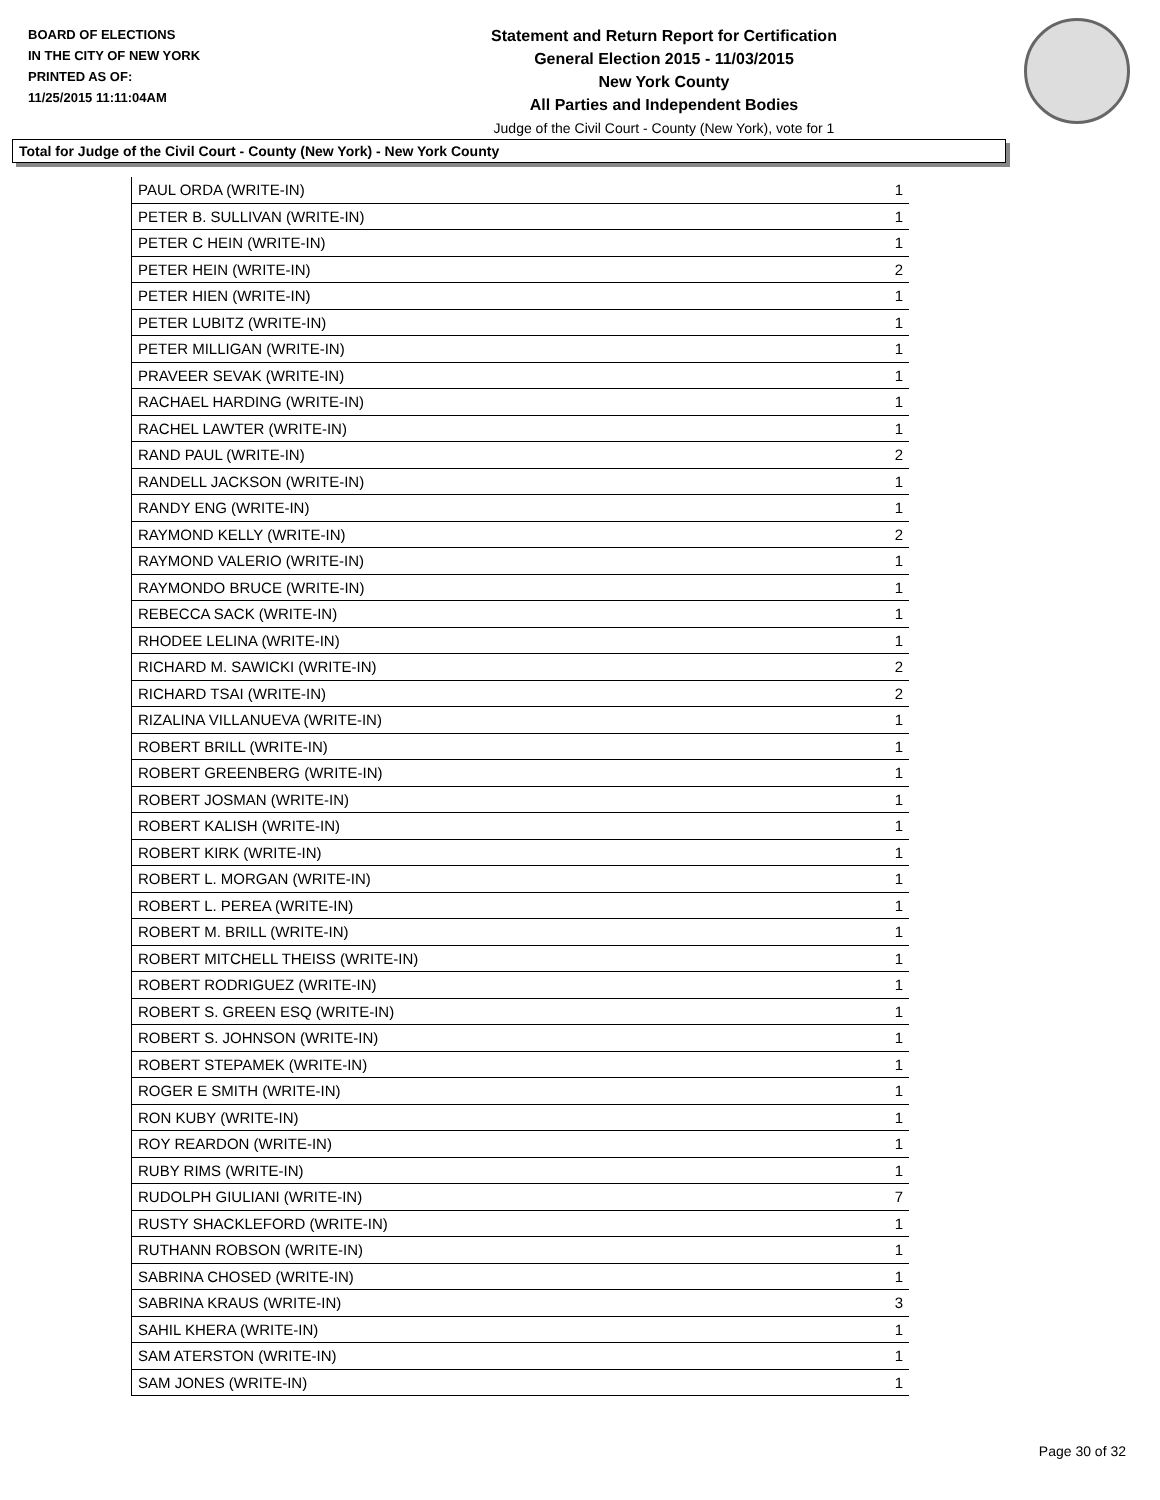BOARD OF ELECTIONS
IN THE CITY OF NEW YORK
PRINTED AS OF:
11/25/2015 11:11:04AM
Statement and Return Report for Certification
General Election 2015 - 11/03/2015
New York County
All Parties and Independent Bodies
Judge of the Civil Court - County (New York), vote for 1
Total for Judge of the Civil Court - County (New York) - New York County
| PAUL ORDA (WRITE-IN) | 1 |
| PETER B. SULLIVAN (WRITE-IN) | 1 |
| PETER C HEIN (WRITE-IN) | 1 |
| PETER HEIN (WRITE-IN) | 2 |
| PETER HIEN (WRITE-IN) | 1 |
| PETER LUBITZ (WRITE-IN) | 1 |
| PETER MILLIGAN (WRITE-IN) | 1 |
| PRAVEER SEVAK (WRITE-IN) | 1 |
| RACHAEL HARDING (WRITE-IN) | 1 |
| RACHEL LAWTER (WRITE-IN) | 1 |
| RAND PAUL (WRITE-IN) | 2 |
| RANDELL JACKSON (WRITE-IN) | 1 |
| RANDY ENG (WRITE-IN) | 1 |
| RAYMOND KELLY (WRITE-IN) | 2 |
| RAYMOND VALERIO (WRITE-IN) | 1 |
| RAYMONDO BRUCE (WRITE-IN) | 1 |
| REBECCA SACK (WRITE-IN) | 1 |
| RHODEE LELINA (WRITE-IN) | 1 |
| RICHARD M. SAWICKI (WRITE-IN) | 2 |
| RICHARD TSAI (WRITE-IN) | 2 |
| RIZALINA VILLANUEVA (WRITE-IN) | 1 |
| ROBERT BRILL (WRITE-IN) | 1 |
| ROBERT GREENBERG (WRITE-IN) | 1 |
| ROBERT JOSMAN (WRITE-IN) | 1 |
| ROBERT KALISH (WRITE-IN) | 1 |
| ROBERT KIRK (WRITE-IN) | 1 |
| ROBERT L. MORGAN (WRITE-IN) | 1 |
| ROBERT L. PEREA (WRITE-IN) | 1 |
| ROBERT M. BRILL (WRITE-IN) | 1 |
| ROBERT MITCHELL THEISS (WRITE-IN) | 1 |
| ROBERT RODRIGUEZ (WRITE-IN) | 1 |
| ROBERT S. GREEN ESQ (WRITE-IN) | 1 |
| ROBERT S. JOHNSON (WRITE-IN) | 1 |
| ROBERT STEPAMEK (WRITE-IN) | 1 |
| ROGER E SMITH (WRITE-IN) | 1 |
| RON KUBY (WRITE-IN) | 1 |
| ROY REARDON (WRITE-IN) | 1 |
| RUBY RIMS (WRITE-IN) | 1 |
| RUDOLPH GIULIANI (WRITE-IN) | 7 |
| RUSTY SHACKLEFORD (WRITE-IN) | 1 |
| RUTHANN ROBSON (WRITE-IN) | 1 |
| SABRINA CHOSED (WRITE-IN) | 1 |
| SABRINA KRAUS (WRITE-IN) | 3 |
| SAHIL KHERA (WRITE-IN) | 1 |
| SAM ATERSTON (WRITE-IN) | 1 |
| SAM JONES (WRITE-IN) | 1 |
Page 30 of 32